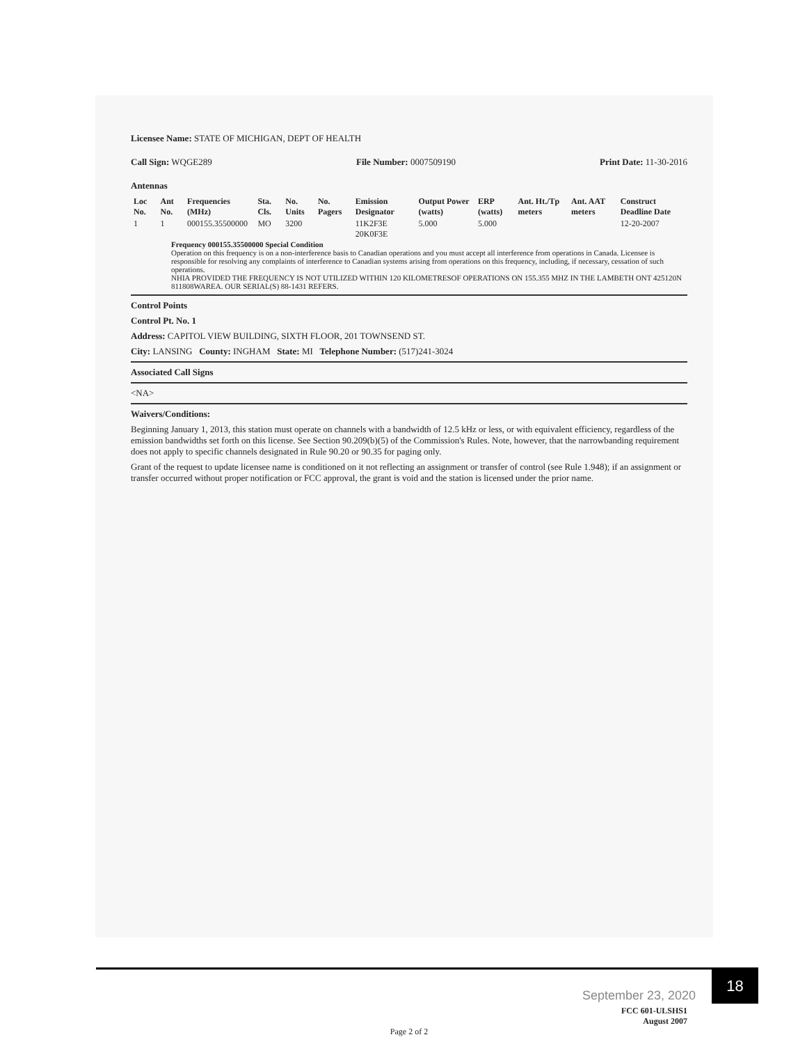Licensee Name: STATE OF MICHIGAN, DEPT OF HEALTH
Call Sign: WQGE289 File Number: 0007509190 Print Date: 11-30-2016
Antennas
| Loc No. | Ant No. | Frequencies (MHz) | Sta. Cls. | No. Units | No. Pagers | Emission Designator | Output Power (watts) | ERP (watts) | Ant. Ht./Tp meters | Ant. AAT meters | Construct Deadline Date |
| --- | --- | --- | --- | --- | --- | --- | --- | --- | --- | --- | --- |
| 1 | 1 | 000155.35500000 | MO | 3200 | | 11K2F3E 20K0F3E | 5.000 | 5.000 | | | 12-20-2007 |
Frequency 000155.35500000 Special Condition
Operation on this frequency is on a non-interference basis to Canadian operations and you must accept all interference from operations in Canada. Licensee is responsible for resolving any complaints of interference to Canadian systems arising from operations on this frequency, including, if necessary, cessation of such operations.
NHIA PROVIDED THE FREQUENCY IS NOT UTILIZED WITHIN 120 KILOMETRESOF OPERATIONS ON 155.355 MHZ IN THE LAMBETH ONT 425120N 811808WAREA. OUR SERIAL(S) 88-1431 REFERS.
Control Points
Control Pt. No. 1
Address: CAPITOL VIEW BUILDING, SIXTH FLOOR, 201 TOWNSEND ST.
City: LANSING County: INGHAM State: MI Telephone Number: (517)241-3024
Associated Call Signs
<NA>
Waivers/Conditions:
Beginning January 1, 2013, this station must operate on channels with a bandwidth of 12.5 kHz or less, or with equivalent efficiency, regardless of the emission bandwidths set forth on this license. See Section 90.209(b)(5) of the Commission's Rules. Note, however, that the narrowbanding requirement does not apply to specific channels designated in Rule 90.20 or 90.35 for paging only.
Grant of the request to update licensee name is conditioned on it not reflecting an assignment or transfer of control (see Rule 1.948); if an assignment or transfer occurred without proper notification or FCC approval, the grant is void and the station is licensed under the prior name.
FCC 601-ULSHS1
August 2007
Page 2 of 2
September 23, 2020
18